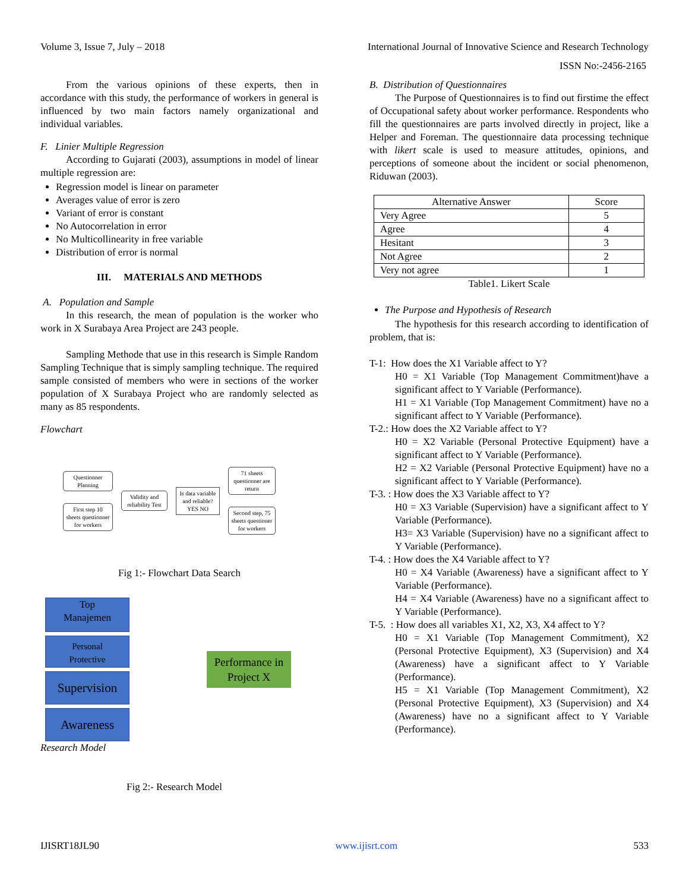Volume 3, Issue 7, July – 2018 International Journal of Innovative Science and Research Technology
ISSN No:-2456-2165
From the various opinions of these experts, then in accordance with this study, the performance of workers in general is influenced by two main factors namely organizational and individual variables.
F. Linier Multiple Regression
According to Gujarati (2003), assumptions in model of linear multiple regression are:
Regression model is linear on parameter
Averages value of error is zero
Variant of error is constant
No Autocorrelation in error
No Multicollinearity in free variable
Distribution of error is normal
III. MATERIALS AND METHODS
A. Population and Sample
In this research, the mean of population is the worker who work in X Surabaya Area Project are 243 people.
Sampling Methode that use in this research is Simple Random Sampling Technique that is simply sampling technique. The required sample consisted of members who were in sections of the worker population of X Surabaya Project who are randomly selected as many as 85 respondents.
Flowchart
Questionner Planning
First step 10 sheets questionner for workers
Validity and reliability Test
Is data variable and reliable? YES NO
71 sheets questionner are return
Second step, 75 sheets questioner for workers
Fig 1:- Flowchart Data Search
Top
Manajemen
Personal
Protective
Supervision
Awareness
Performance in Project X
Research Model
Fig 2:- Research Model
B. Distribution of Questionnaires
The Purpose of Questionnaires is to find out firstime the effect of Occupational safety about worker performance. Respondents who fill the questionnaires are parts involved directly in project, like a Helper and Foreman. The questionnaire data processing technique with likert scale is used to measure attitudes, opinions, and perceptions of someone about the incident or social phenomenon, Riduwan (2003).
| Alternative Answer | Score |
| --- | --- |
| Very Agree | 5 |
| Agree | 4 |
| Hesitant | 3 |
| Not Agree | 2 |
| Very not agree | 1 |
Table1. Likert Scale
The Purpose and Hypothesis of Research
The hypothesis for this research according to identification of problem, that is:
T-1: How does the X1 Variable affect to Y?
H0 = X1 Variable (Top Management Commitment)have a significant affect to Y Variable (Performance).
H1 = X1 Variable (Top Management Commitment) have no a significant affect to Y Variable (Performance).
T-2.: How does the X2 Variable affect to Y?
H0 = X2 Variable (Personal Protective Equipment) have a significant affect to Y Variable (Performance).
H2 = X2 Variable (Personal Protective Equipment) have no a significant affect to Y Variable (Performance).
T-3. : How does the X3 Variable affect to Y?
H0 = X3 Variable (Supervision) have a significant affect to Y Variable (Performance).
H3= X3 Variable (Supervision) have no a significant affect to Y Variable (Performance).
T-4. : How does the X4 Variable affect to Y?
H0 = X4 Variable (Awareness) have a significant affect to Y Variable (Performance).
H4 = X4 Variable (Awareness) have no a significant affect to Y Variable (Performance).
T-5. : How does all variables X1, X2, X3, X4 affect to Y?
H0 = X1 Variable (Top Management Commitment), X2 (Personal Protective Equipment), X3 (Supervision) and X4 (Awareness) have a significant affect to Y Variable (Performance).
H5 = X1 Variable (Top Management Commitment), X2 (Personal Protective Equipment), X3 (Supervision) and X4 (Awareness) have no a significant affect to Y Variable (Performance).
IJISRT18JL90 www.ijisrt.com 533